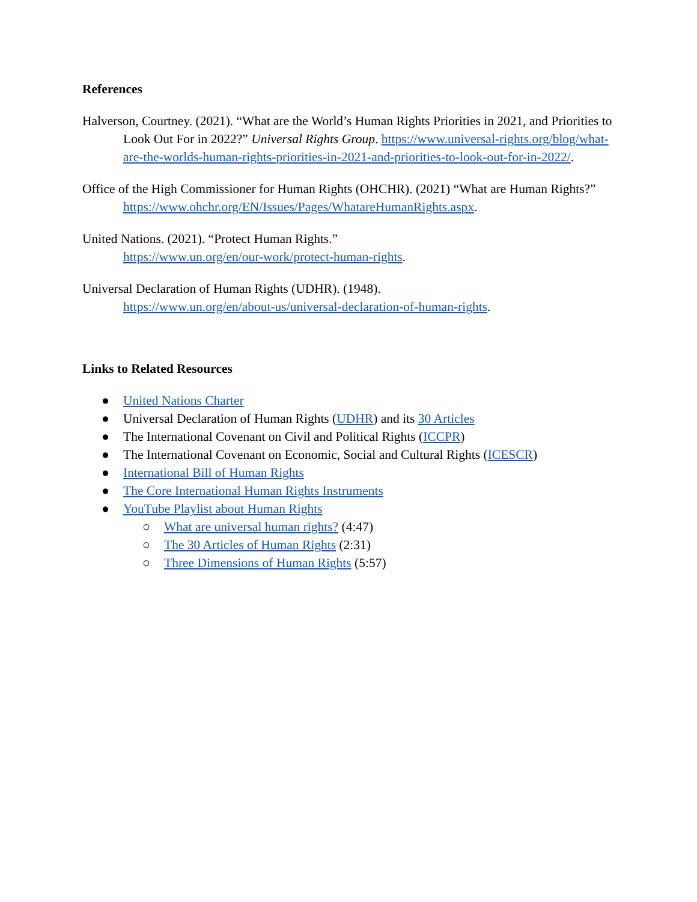References
Halverson, Courtney. (2021). “What are the World’s Human Rights Priorities in 2021, and Priorities to Look Out For in 2022?” Universal Rights Group. https://www.universal-rights.org/blog/what-are-the-worlds-human-rights-priorities-in-2021-and-priorities-to-look-out-for-in-2022/.
Office of the High Commissioner for Human Rights (OHCHR). (2021) “What are Human Rights?” https://www.ohchr.org/EN/Issues/Pages/WhatareHumanRights.aspx.
United Nations. (2021). “Protect Human Rights.”
https://www.un.org/en/our-work/protect-human-rights.
Universal Declaration of Human Rights (UDHR). (1948).
https://www.un.org/en/about-us/universal-declaration-of-human-rights.
Links to Related Resources
● United Nations Charter
● Universal Declaration of Human Rights (UDHR) and its 30 Articles
● The International Covenant on Civil and Political Rights (ICCPR)
● The International Covenant on Economic, Social and Cultural Rights (ICESCR)
● International Bill of Human Rights
● The Core International Human Rights Instruments
● YouTube Playlist about Human Rights
○ What are universal human rights? (4:47)
○ The 30 Articles of Human Rights (2:31)
○ Three Dimensions of Human Rights (5:57)